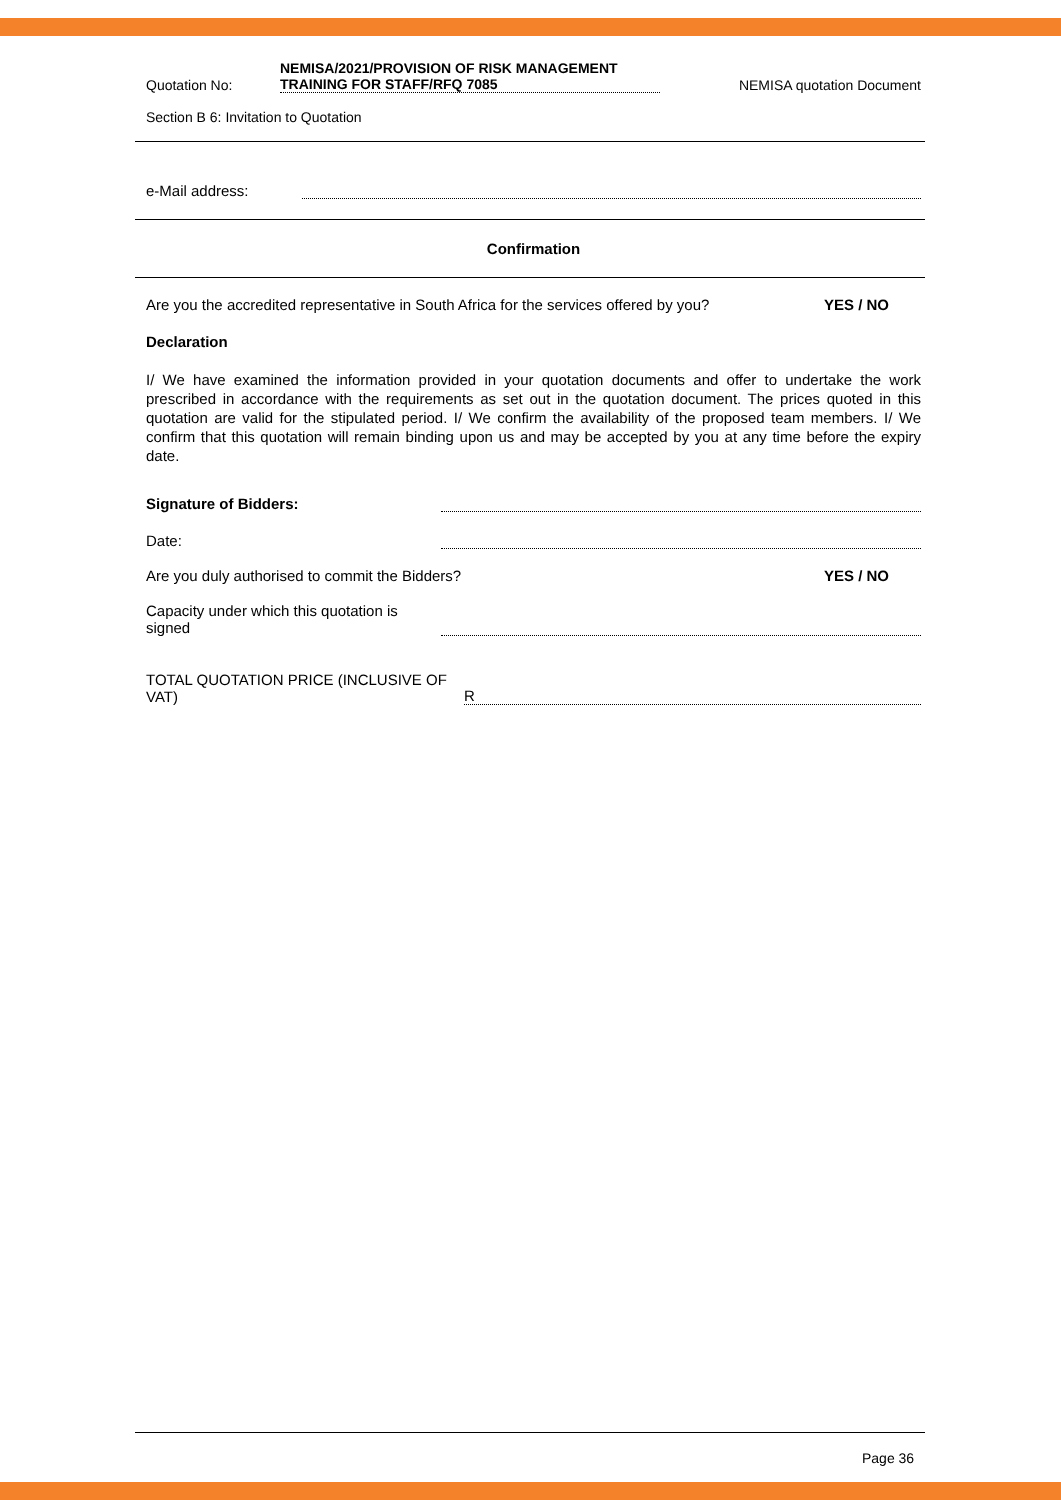Quotation No: NEMISA/2021/PROVISION OF RISK MANAGEMENT
TRAINING FOR STAFF/RFQ 7085 NEMISA quotation Document
Section B 6: Invitation to Quotation
e-Mail address:
Confirmation
Are you the accredited representative in South Africa for the services offered by you? YES / NO
Declaration
I/ We have examined the information provided in your quotation documents and offer to undertake the work prescribed in accordance with the requirements as set out in the quotation document. The prices quoted in this quotation are valid for the stipulated period. I/ We confirm the availability of the proposed team members. I/ We confirm that this quotation will remain binding upon us and may be accepted by you at any time before the expiry date.
Signature of Bidders:
Date:
Are you duly authorised to commit the Bidders? YES / NO
Capacity under which this quotation is signed
TOTAL QUOTATION PRICE (INCLUSIVE OF VAT) R
Page 36